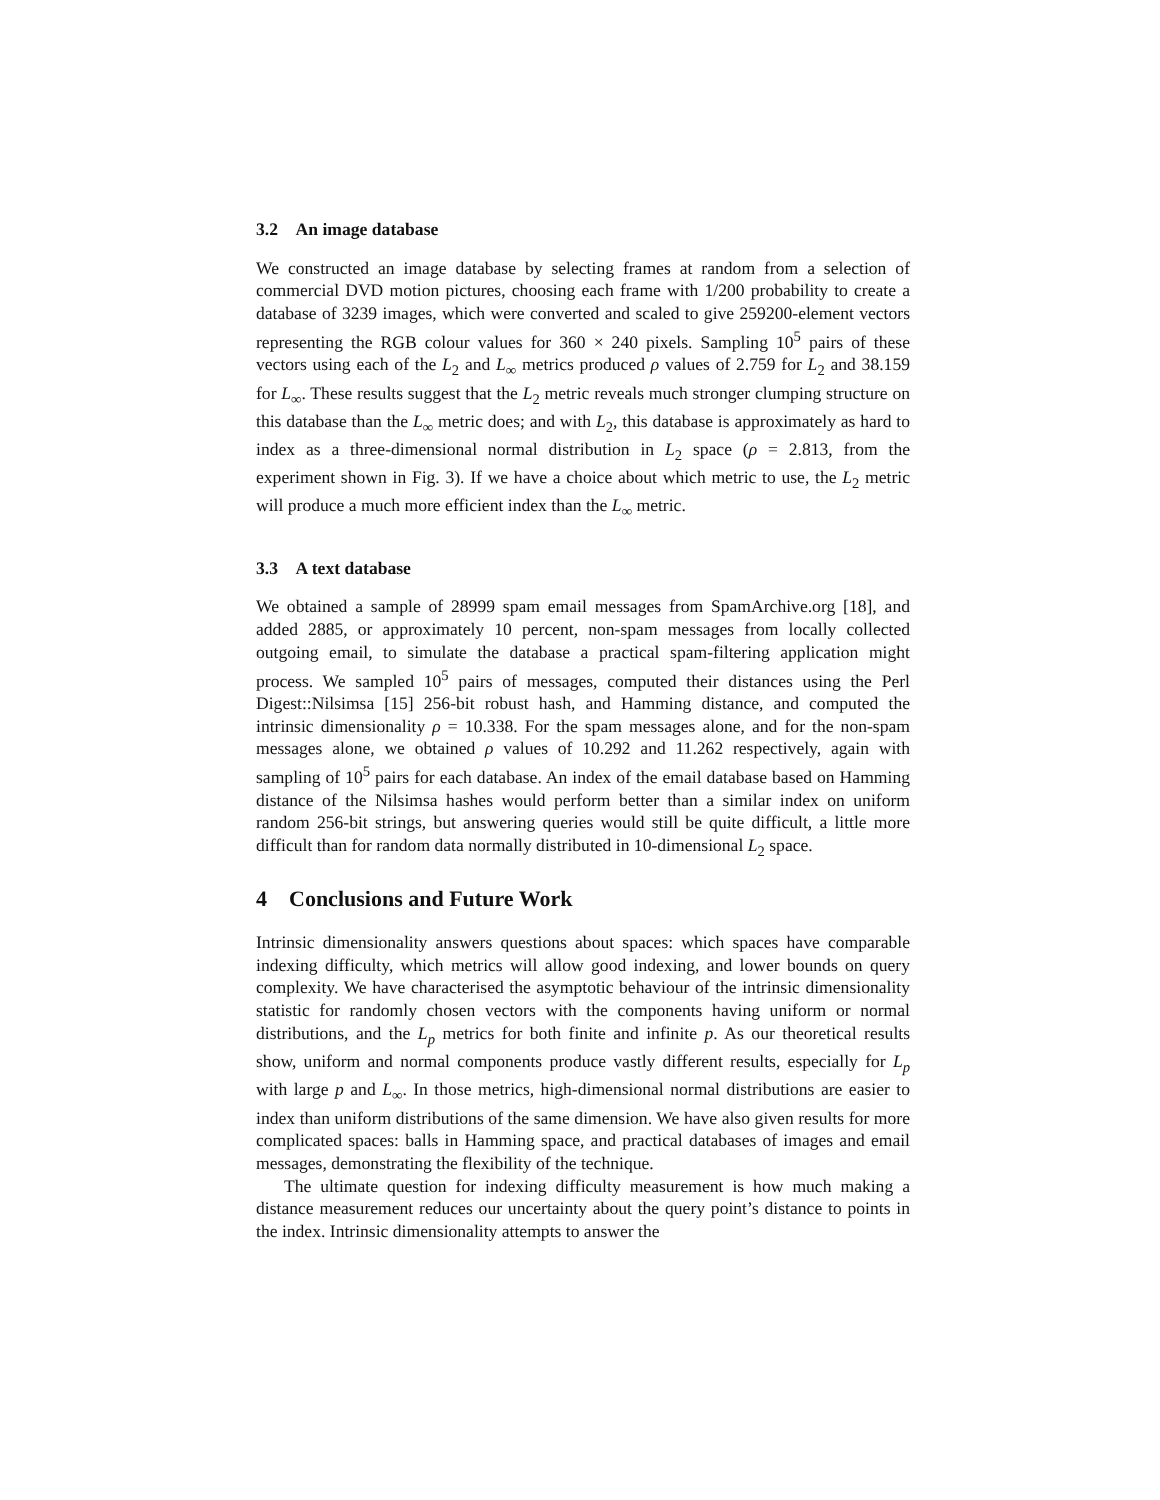3.2 An image database
We constructed an image database by selecting frames at random from a selection of commercial DVD motion pictures, choosing each frame with 1/200 probability to create a database of 3239 images, which were converted and scaled to give 259200-element vectors representing the RGB colour values for 360 × 240 pixels. Sampling 10<sup>5</sup> pairs of these vectors using each of the L<sub>2</sub> and L<sub>∞</sub> metrics produced ρ values of 2.759 for L<sub>2</sub> and 38.159 for L<sub>∞</sub>. These results suggest that the L<sub>2</sub> metric reveals much stronger clumping structure on this database than the L<sub>∞</sub> metric does; and with L<sub>2</sub>, this database is approximately as hard to index as a three-dimensional normal distribution in L<sub>2</sub> space (ρ = 2.813, from the experiment shown in Fig. 3). If we have a choice about which metric to use, the L<sub>2</sub> metric will produce a much more efficient index than the L<sub>∞</sub> metric.
3.3 A text database
We obtained a sample of 28999 spam email messages from SpamArchive.org [18], and added 2885, or approximately 10 percent, non-spam messages from locally collected outgoing email, to simulate the database a practical spam-filtering application might process. We sampled 10<sup>5</sup> pairs of messages, computed their distances using the Perl Digest::Nilsimsa [15] 256-bit robust hash, and Hamming distance, and computed the intrinsic dimensionality ρ = 10.338. For the spam messages alone, and for the non-spam messages alone, we obtained ρ values of 10.292 and 11.262 respectively, again with sampling of 10<sup>5</sup> pairs for each database. An index of the email database based on Hamming distance of the Nilsimsa hashes would perform better than a similar index on uniform random 256-bit strings, but answering queries would still be quite difficult, a little more difficult than for random data normally distributed in 10-dimensional L<sub>2</sub> space.
4 Conclusions and Future Work
Intrinsic dimensionality answers questions about spaces: which spaces have comparable indexing difficulty, which metrics will allow good indexing, and lower bounds on query complexity. We have characterised the asymptotic behaviour of the intrinsic dimensionality statistic for randomly chosen vectors with the components having uniform or normal distributions, and the L<sub>p</sub> metrics for both finite and infinite p. As our theoretical results show, uniform and normal components produce vastly different results, especially for L<sub>p</sub> with large p and L<sub>∞</sub>. In those metrics, high-dimensional normal distributions are easier to index than uniform distributions of the same dimension. We have also given results for more complicated spaces: balls in Hamming space, and practical databases of images and email messages, demonstrating the flexibility of the technique.
The ultimate question for indexing difficulty measurement is how much making a distance measurement reduces our uncertainty about the query point’s distance to points in the index. Intrinsic dimensionality attempts to answer the